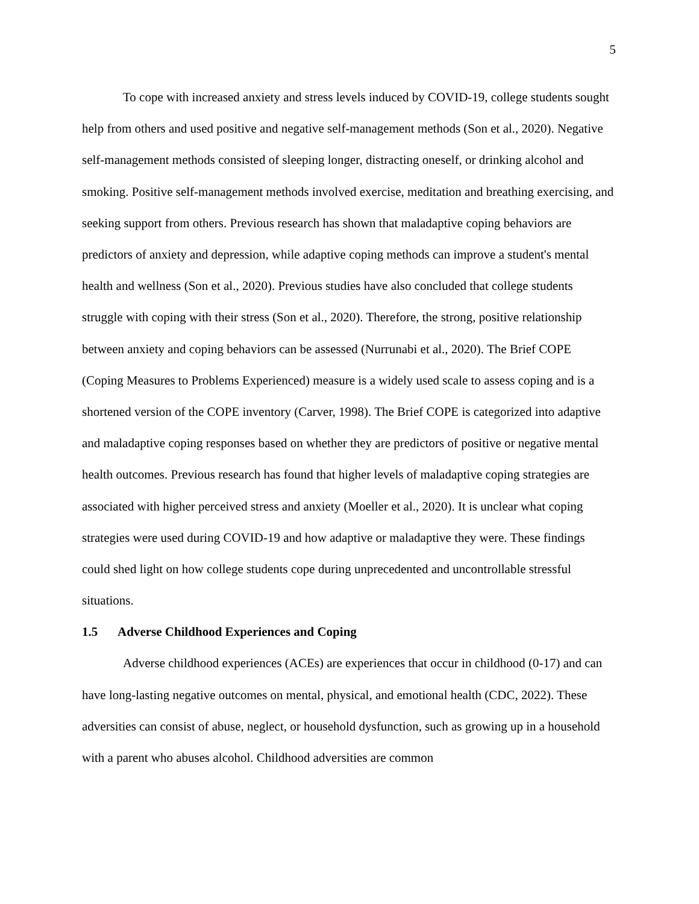5
To cope with increased anxiety and stress levels induced by COVID-19, college students sought help from others and used positive and negative self-management methods (Son et al., 2020). Negative self-management methods consisted of sleeping longer, distracting oneself, or drinking alcohol and smoking. Positive self-management methods involved exercise, meditation and breathing exercising, and seeking support from others. Previous research has shown that maladaptive coping behaviors are predictors of anxiety and depression, while adaptive coping methods can improve a student's mental health and wellness (Son et al., 2020). Previous studies have also concluded that college students struggle with coping with their stress (Son et al., 2020). Therefore, the strong, positive relationship between anxiety and coping behaviors can be assessed (Nurrunabi et al., 2020). The Brief COPE (Coping Measures to Problems Experienced) measure is a widely used scale to assess coping and is a shortened version of the COPE inventory (Carver, 1998). The Brief COPE is categorized into adaptive and maladaptive coping responses based on whether they are predictors of positive or negative mental health outcomes. Previous research has found that higher levels of maladaptive coping strategies are associated with higher perceived stress and anxiety (Moeller et al., 2020). It is unclear what coping strategies were used during COVID-19 and how adaptive or maladaptive they were. These findings could shed light on how college students cope during unprecedented and uncontrollable stressful situations.
1.5 Adverse Childhood Experiences and Coping
Adverse childhood experiences (ACEs) are experiences that occur in childhood (0-17) and can have long-lasting negative outcomes on mental, physical, and emotional health (CDC, 2022). These adversities can consist of abuse, neglect, or household dysfunction, such as growing up in a household with a parent who abuses alcohol. Childhood adversities are common